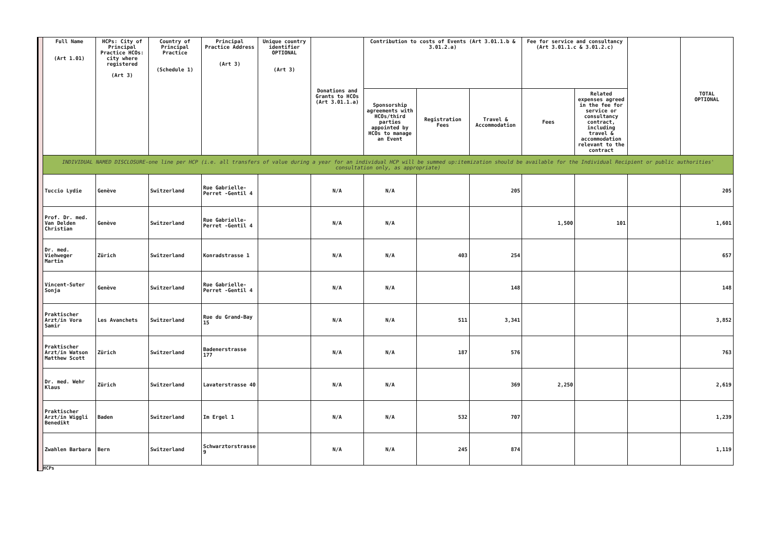| | Full Name (Art 1.01) | HCPs: City of Principal Practice HCOs: city where registered (Art 3) | Country of Principal Practice (Schedule 1) | Principal Practice Address (Art 3) | Unique country identifier OPTIONAL (Art 3) | Donations and Grants to HCOs (Art 3.01.1.a) | Contribution to costs of Events (Art 3.01.1.b & 3.01.2.a) | | | Fee for service and consultancy (Art 3.01.1.c & 3.01.2.c) | | | TOTAL OPTIONAL |
| | | | | | | | Sponsorship agreements with HCOs/third parties appointed by HCOs to manage an Event | Registration Fees | Travel & Accommodation | Fees | Related expenses agreed in the fee for service or consultancy contract, including travel & accommodation relevant to the contract | | |
| | INDIVIDUAL NAMED DISCLOSURE-one line per HCP (i.e. all transfers of value during a year for an individual HCP will be summed up:itemization should be available for the Individual Recipient or public authorities' consultation only, as appropriate) | | | | | | | | | | | | |
| | Tuccio Lydie | Genève | Switzerland | Rue Gabrielle-Perret -Gentil 4 | | N/A | N/A | | 205 | | | | 205 |
| | Prof. Dr. med. Van Delden Christian | Genève | Switzerland | Rue Gabrielle-Perret -Gentil 4 | | N/A | N/A | | | 1,500 | 101 | | 1,601 |
| | Dr. med. Viehweger Martin | Zürich | Switzerland | Konradstrasse 1 | | N/A | N/A | 403 | 254 | | | | 657 |
| | Vincent-Suter Sonja | Genève | Switzerland | Rue Gabrielle-Perret -Gentil 4 | | N/A | N/A | | 148 | | | | 148 |
| | Praktischer Arzt/in Vora Samir | Les Avanchets | Switzerland | Rue du Grand-Bay 15 | | N/A | N/A | 511 | 3,341 | | | | 3,852 |
| | Praktischer Arzt/in Watson Matthew Scott | Zürich | Switzerland | Badenerstrasse 177 | | N/A | N/A | 187 | 576 | | | | 763 |
| | Dr. med. Wehr Klaus | Zürich | Switzerland | Lavaterstrasse 40 | | N/A | N/A | | 369 | 2,250 | | | 2,619 |
| | Praktischer Arzt/in Wiggli Benedikt | Baden | Switzerland | Im Ergel 1 | | N/A | N/A | 532 | 707 | | | | 1,239 |
| | Zwahlen Barbara | Bern | Switzerland | Schwarztorstrasse 9 | | N/A | N/A | 245 | 874 | | | | 1,119 |
| | HCPs | | | | | | | | | | | | |